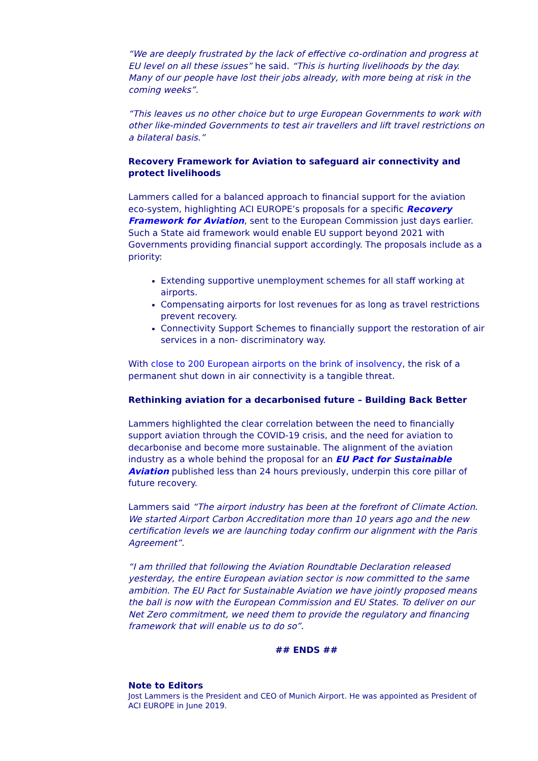“We are deeply frustrated by the lack of effective co-ordination and progress at EU level on all these issues” he said. “This is hurting livelihoods by the day. Many of our people have lost their jobs already, with more being at risk in the coming weeks”.
“This leaves us no other choice but to urge European Governments to work with other like-minded Governments to test air travellers and lift travel restrictions on a bilateral basis.”
Recovery Framework for Aviation to safeguard air connectivity and protect livelihoods
Lammers called for a balanced approach to financial support for the aviation eco-system, highlighting ACI EUROPE’s proposals for a specific Recovery Framework for Aviation, sent to the European Commission just days earlier. Such a State aid framework would enable EU support beyond 2021 with Governments providing financial support accordingly. The proposals include as a priority:
Extending supportive unemployment schemes for all staff working at airports.
Compensating airports for lost revenues for as long as travel restrictions prevent recovery.
Connectivity Support Schemes to financially support the restoration of air services in a non- discriminatory way.
With close to 200 European airports on the brink of insolvency, the risk of a permanent shut down in air connectivity is a tangible threat.
Rethinking aviation for a decarbonised future – Building Back Better
Lammers highlighted the clear correlation between the need to financially support aviation through the COVID-19 crisis, and the need for aviation to decarbonise and become more sustainable. The alignment of the aviation industry as a whole behind the proposal for an EU Pact for Sustainable Aviation published less than 24 hours previously, underpin this core pillar of future recovery.
Lammers said “The airport industry has been at the forefront of Climate Action. We started Airport Carbon Accreditation more than 10 years ago and the new certification levels we are launching today confirm our alignment with the Paris Agreement”.
“I am thrilled that following the Aviation Roundtable Declaration released yesterday, the entire European aviation sector is now committed to the same ambition. The EU Pact for Sustainable Aviation we have jointly proposed means the ball is now with the European Commission and EU States. To deliver on our Net Zero commitment, we need them to provide the regulatory and financing framework that will enable us to do so”.
## ENDS ##
Note to Editors
Jost Lammers is the President and CEO of Munich Airport. He was appointed as President of ACI EUROPE in June 2019.